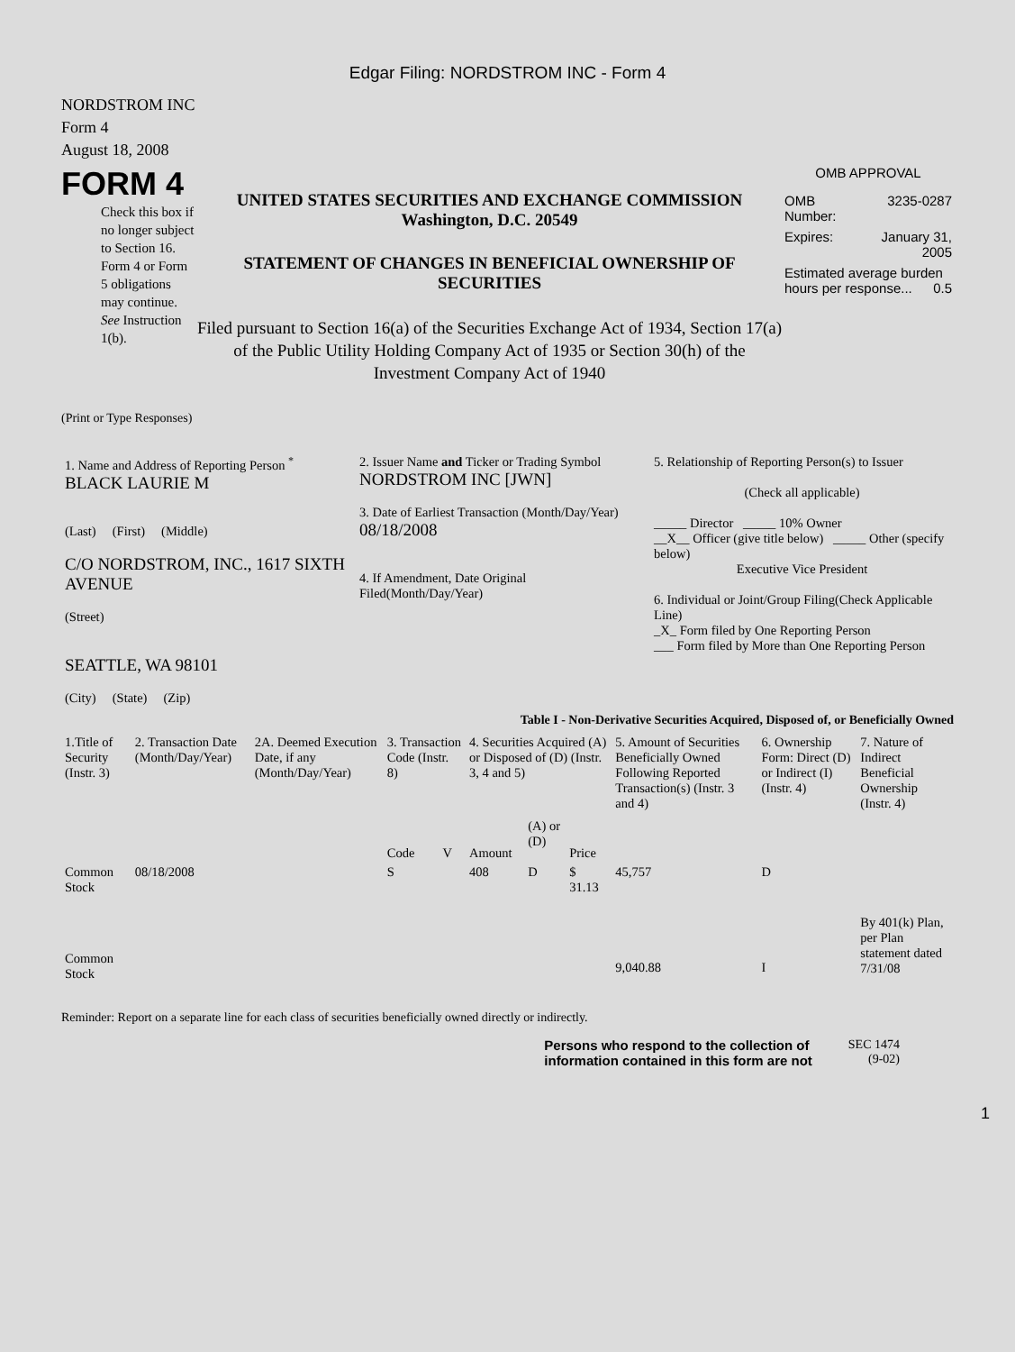Edgar Filing: NORDSTROM INC - Form 4
NORDSTROM INC
Form 4
August 18, 2008
FORM 4
Check this box if no longer subject to Section 16. Form 4 or Form 5 obligations may continue. See Instruction 1(b).
UNITED STATES SECURITIES AND EXCHANGE COMMISSION
Washington, D.C. 20549
STATEMENT OF CHANGES IN BENEFICIAL OWNERSHIP OF SECURITIES
Filed pursuant to Section 16(a) of the Securities Exchange Act of 1934, Section 17(a) of the Public Utility Holding Company Act of 1935 or Section 30(h) of the Investment Company Act of 1940
OMB APPROVAL
| OMB Number: | 3235-0287 |
| Expires: | January 31, 2005 |
| Estimated average burden hours per response... 0.5 | |
(Print or Type Responses)
| 1. Name and Address of Reporting Person <sup>*</sup> BLACK LAURIE M (Last) (First) (Middle) C/O NORDSTROM, INC., 1617 SIXTH AVENUE (Street) SEATTLE, WA 98101 (City) (State) (Zip) | 2. Issuer Name and Ticker or Trading Symbol NORDSTROM INC [JWN] 3. Date of Earliest Transaction (Month/Day/Year) 08/18/2008 4. If Amendment, Date Original Filed(Month/Day/Year) | 5. Relationship of Reporting Person(s) to Issuer (Check all applicable) _____ Director _____ 10% Owner __X__ Officer (give title below) _____ Other (specify below) Executive Vice President 6. Individual or Joint/Group Filing(Check Applicable Line) _X_ Form filed by One Reporting Person ___ Form filed by More than One Reporting Person |
Table I - Non-Derivative Securities Acquired, Disposed of, or Beneficially Owned
| 1.Title of Security (Instr. 3) | 2. Transaction Date (Month/Day/Year) | 2A. Deemed Execution Date, if any (Month/Day/Year) | 3. Transaction Code (Instr. 8) | | 4. Securities Acquired (A) or Disposed of (D) (Instr. 3, 4 and 5) | | | 5. Amount of Securities Beneficially Owned Following Reported Transaction(s) (Instr. 3 and 4) | 6. Ownership Form: Direct (D) or Indirect (I) (Instr. 4) | 7. Nature of Indirect Beneficial Ownership (Instr. 4) |
| --- | --- | --- | --- | --- | --- | --- | --- | --- | --- | --- |
| | | | Code | V | Amount | (A) or (D) | Price | | | |
| Common Stock | 08/18/2008 | | S | | 408 | D | $ 31.13 | 45,757 | D | |
| Common Stock | | | | | | | | 9,040.88 | I | By 401(k) Plan, per Plan statement dated 7/31/08 |
Reminder: Report on a separate line for each class of securities beneficially owned directly or indirectly.
Persons who respond to the collection of
information contained in this form are not
SEC 1474
(9-02)
1